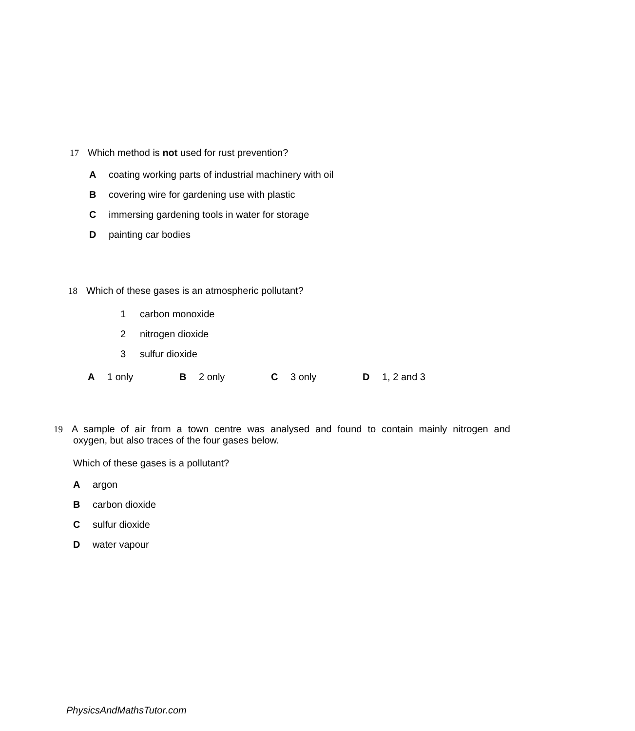17 Which method is not used for rust prevention?
Acoating working parts of industrial machinery with oil
Bcovering wire for gardening use with plastic
Cimmersing gardening tools in water for storage
Dpainting car bodies
18 Which of these gases is an atmospheric pollutant?
1 carbon monoxide
2 nitrogen dioxide
3 sulfur dioxide
A 1 only B 2 only C 3 only D 1, 2 and 3
19 A sample of air from a town centre was analysed and found to contain mainly nitrogen and
oxygen, but also traces of the four gases below.
Which of these gases is a pollutant?
Aargon
Bcarbon dioxide
Csulfur dioxide
Dwater vapour
PhysicsAndMathsTutor.com